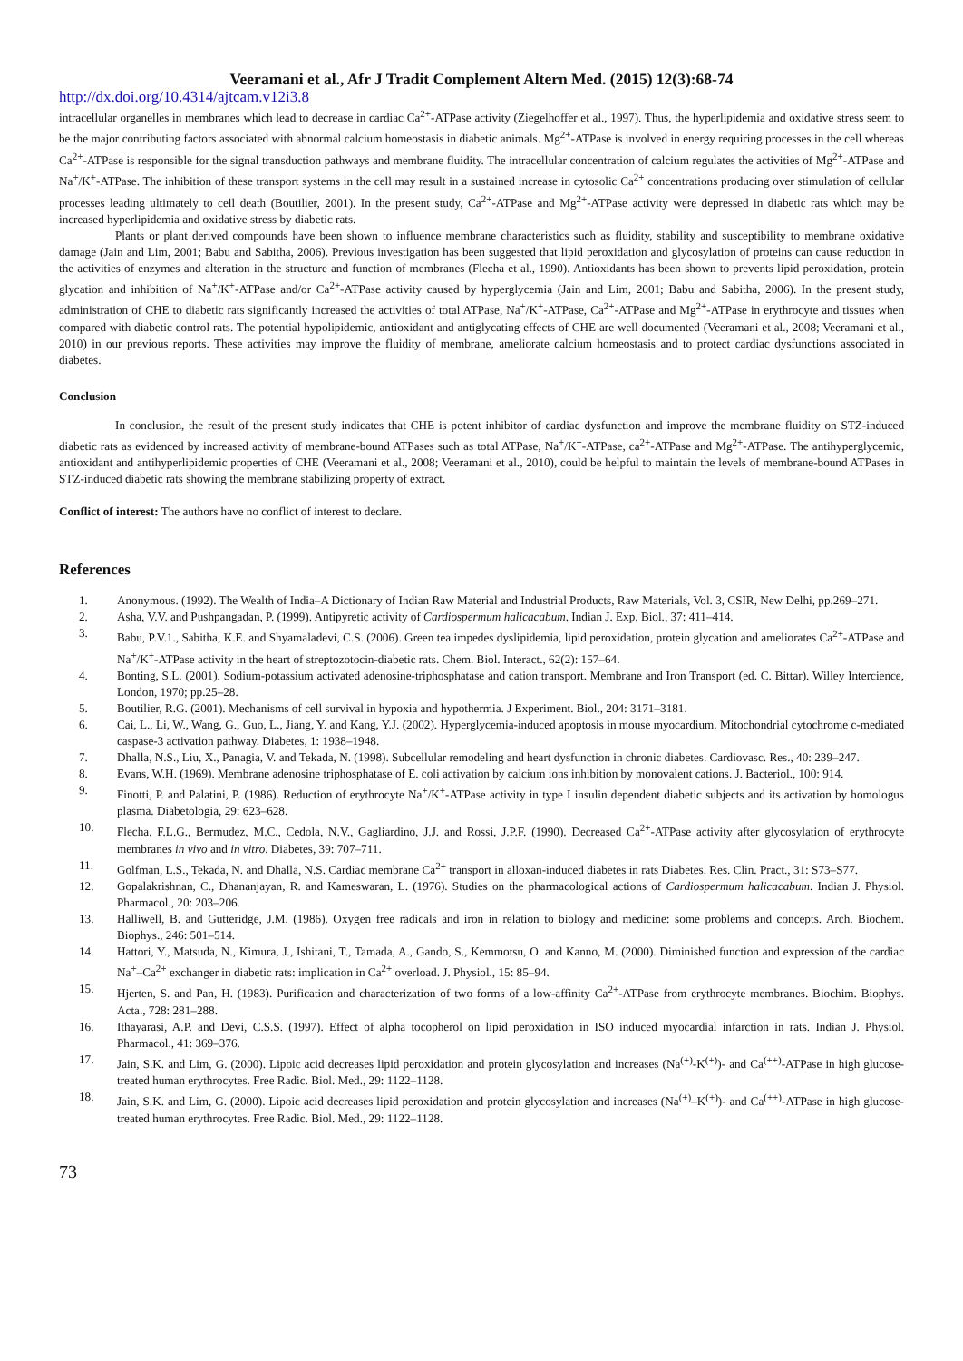Veeramani et al., Afr J Tradit Complement Altern Med. (2015) 12(3):68-74
http://dx.doi.org/10.4314/ajtcam.v12i3.8
intracellular organelles in membranes which lead to decrease in cardiac Ca<sup>2+</sup>-ATPase activity (Ziegelhoffer et al., 1997). Thus, the hyperlipidemia and oxidative stress seem to be the major contributing factors associated with abnormal calcium homeostasis in diabetic animals. Mg<sup>2+</sup>-ATPase is involved in energy requiring processes in the cell whereas Ca<sup>2+</sup>-ATPase is responsible for the signal transduction pathways and membrane fluidity. The intracellular concentration of calcium regulates the activities of Mg<sup>2+</sup>-ATPase and Na<sup>+</sup>/K<sup>+</sup>-ATPase. The inhibition of these transport systems in the cell may result in a sustained increase in cytosolic Ca<sup>2+</sup> concentrations producing over stimulation of cellular processes leading ultimately to cell death (Boutilier, 2001). In the present study, Ca<sup>2+</sup>-ATPase and Mg<sup>2+</sup>-ATPase activity were depressed in diabetic rats which may be increased hyperlipidemia and oxidative stress by diabetic rats.
Plants or plant derived compounds have been shown to influence membrane characteristics such as fluidity, stability and susceptibility to membrane oxidative damage (Jain and Lim, 2001; Babu and Sabitha, 2006). Previous investigation has been suggested that lipid peroxidation and glycosylation of proteins can cause reduction in the activities of enzymes and alteration in the structure and function of membranes (Flecha et al., 1990). Antioxidants has been shown to prevents lipid peroxidation, protein glycation and inhibition of Na<sup>+</sup>/K<sup>+</sup>-ATPase and/or Ca<sup>2+</sup>-ATPase activity caused by hyperglycemia (Jain and Lim, 2001; Babu and Sabitha, 2006). In the present study, administration of CHE to diabetic rats significantly increased the activities of total ATPase, Na<sup>+</sup>/K<sup>+</sup>-ATPase, Ca<sup>2+</sup>-ATPase and Mg<sup>2+</sup>-ATPase in erythrocyte and tissues when compared with diabetic control rats. The potential hypolipidemic, antioxidant and antiglycating effects of CHE are well documented (Veeramani et al., 2008; Veeramani et al., 2010) in our previous reports. These activities may improve the fluidity of membrane, ameliorate calcium homeostasis and to protect cardiac dysfunctions associated in diabetes.
Conclusion
In conclusion, the result of the present study indicates that CHE is potent inhibitor of cardiac dysfunction and improve the membrane fluidity on STZ-induced diabetic rats as evidenced by increased activity of membrane-bound ATPases such as total ATPase, Na<sup>+</sup>/K<sup>+</sup>-ATPase, ca<sup>2+</sup>-ATPase and Mg<sup>2+</sup>-ATPase. The antihyperglycemic, antioxidant and antihyperlipidemic properties of CHE (Veeramani et al., 2008; Veeramani et al., 2010), could be helpful to maintain the levels of membrane-bound ATPases in STZ-induced diabetic rats showing the membrane stabilizing property of extract.
Conflict of interest: The authors have no conflict of interest to declare.
References
1. Anonymous. (1992). The Wealth of India–A Dictionary of Indian Raw Material and Industrial Products, Raw Materials, Vol. 3, CSIR, New Delhi, pp.269–271.
2. Asha, V.V. and Pushpangadan, P. (1999). Antipyretic activity of Cardiospermum halicacabum. Indian J. Exp. Biol., 37: 411–414.
3. Babu, P.V.1., Sabitha, K.E. and Shyamaladevi, C.S. (2006). Green tea impedes dyslipidemia, lipid peroxidation, protein glycation and ameliorates Ca<sup>2+</sup>-ATPase and Na<sup>+</sup>/K<sup>+</sup>-ATPase activity in the heart of streptozotocin-diabetic rats. Chem. Biol. Interact., 62(2): 157–64.
4. Bonting, S.L. (2001). Sodium-potassium activated adenosine-triphosphatase and cation transport. Membrane and Iron Transport (ed. C. Bittar). Willey Intercience, London, 1970; pp.25–28.
5. Boutilier, R.G. (2001). Mechanisms of cell survival in hypoxia and hypothermia. J Experiment. Biol., 204: 3171–3181.
6. Cai, L., Li, W., Wang, G., Guo, L., Jiang, Y. and Kang, Y.J. (2002). Hyperglycemia-induced apoptosis in mouse myocardium. Mitochondrial cytochrome c-mediated caspase-3 activation pathway. Diabetes, 1: 1938–1948.
7. Dhalla, N.S., Liu, X., Panagia, V. and Tekada, N. (1998). Subcellular remodeling and heart dysfunction in chronic diabetes. Cardiovasc. Res., 40: 239–247.
8. Evans, W.H. (1969). Membrane adenosine triphosphatase of E. coli activation by calcium ions inhibition by monovalent cations. J. Bacteriol., 100: 914.
9. Finotti, P. and Palatini, P. (1986). Reduction of erythrocyte Na<sup>+</sup>/K<sup>+</sup>-ATPase activity in type I insulin dependent diabetic subjects and its activation by homologus plasma. Diabetologia, 29: 623–628.
10. Flecha, F.L.G., Bermudez, M.C., Cedola, N.V., Gagliardino, J.J. and Rossi, J.P.F. (1990). Decreased Ca<sup>2+</sup>-ATPase activity after glycosylation of erythrocyte membranes in vivo and in vitro. Diabetes, 39: 707–711.
11. Golfman, L.S., Tekada, N. and Dhalla, N.S. Cardiac membrane Ca<sup>2+</sup> transport in alloxan-induced diabetes in rats Diabetes. Res. Clin. Pract., 31: S73–S77.
12. Gopalakrishnan, C., Dhananjayan, R. and Kameswaran, L. (1976). Studies on the pharmacological actions of Cardiospermum halicacabum. Indian J. Physiol. Pharmacol., 20: 203–206.
13. Halliwell, B. and Gutteridge, J.M. (1986). Oxygen free radicals and iron in relation to biology and medicine: some problems and concepts. Arch. Biochem. Biophys., 246: 501–514.
14. Hattori, Y., Matsuda, N., Kimura, J., Ishitani, T., Tamada, A., Gando, S., Kemmotsu, O. and Kanno, M. (2000). Diminished function and expression of the cardiac Na<sup>+</sup>–Ca<sup>2+</sup> exchanger in diabetic rats: implication in Ca<sup>2+</sup> overload. J. Physiol., 15: 85–94.
15. Hjerten, S. and Pan, H. (1983). Purification and characterization of two forms of a low-affinity Ca<sup>2+</sup>-ATPase from erythrocyte membranes. Biochim. Biophys. Acta., 728: 281–288.
16. Ithayarasi, A.P. and Devi, C.S.S. (1997). Effect of alpha tocopherol on lipid peroxidation in ISO induced myocardial infarction in rats. Indian J. Physiol. Pharmacol., 41: 369–376.
17. Jain, S.K. and Lim, G. (2000). Lipoic acid decreases lipid peroxidation and protein glycosylation and increases (Na<sup>(+)</sup>-K<sup>(+)</sup>)- and Ca<sup>(++)</sup>-ATPase in high glucose-treated human erythrocytes. Free Radic. Biol. Med., 29: 1122–1128.
18. Jain, S.K. and Lim, G. (2000). Lipoic acid decreases lipid peroxidation and protein glycosylation and increases (Na<sup>(+)</sup>–K<sup>(+)</sup>)- and Ca<sup>(++)</sup>-ATPase in high glucose-treated human erythrocytes. Free Radic. Biol. Med., 29: 1122–1128.
73